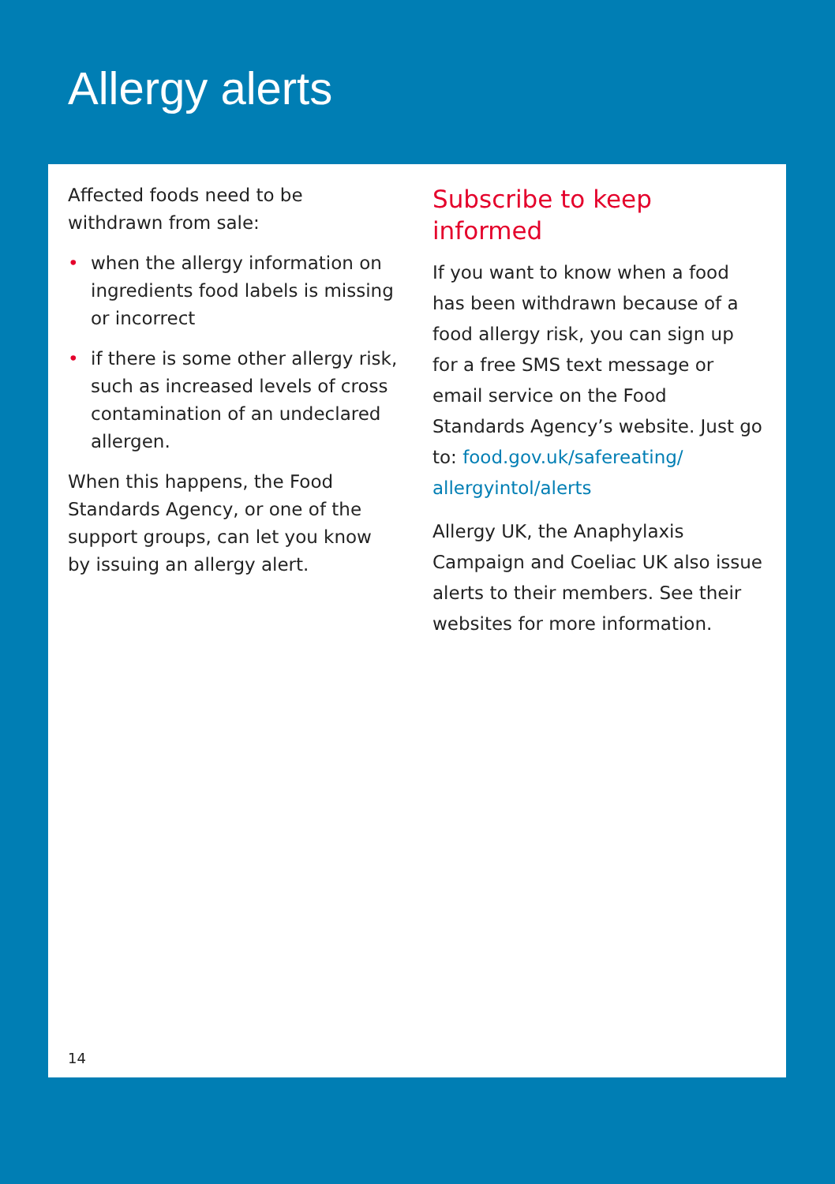Allergy alerts
Affected foods need to be withdrawn from sale:
• when the allergy information on ingredients food labels is missing or incorrect
• if there is some other allergy risk, such as increased levels of cross contamination of an undeclared allergen.
When this happens, the Food Standards Agency, or one of the support groups, can let you know by issuing an allergy alert.
Subscribe to keep informed
If you want to know when a food has been withdrawn because of a food allergy risk, you can sign up for a free SMS text message or email service on the Food Standards Agency’s website. Just go to: food.gov.uk/safereating/ allergyintol/alerts
Allergy UK, the Anaphylaxis Campaign and Coeliac UK also issue alerts to their members. See their websites for more information.
14